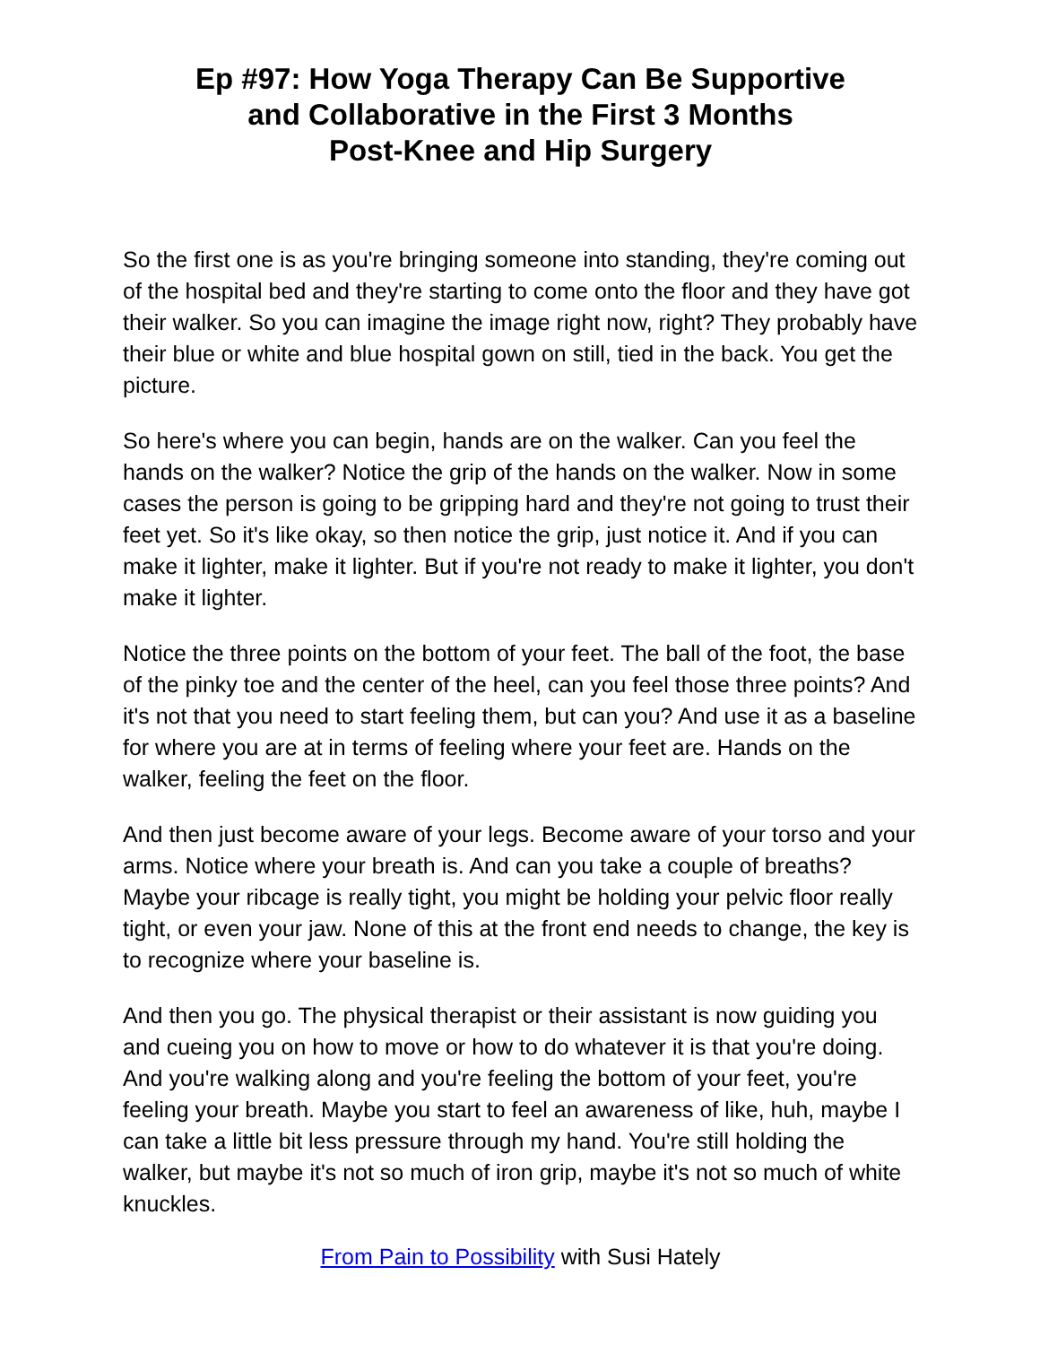Ep #97: How Yoga Therapy Can Be Supportive
and Collaborative in the First 3 Months
Post-Knee and Hip Surgery
So the first one is as you're bringing someone into standing, they're coming out of the hospital bed and they're starting to come onto the floor and they have got their walker. So you can imagine the image right now, right? They probably have their blue or white and blue hospital gown on still, tied in the back. You get the picture.
So here's where you can begin, hands are on the walker. Can you feel the hands on the walker? Notice the grip of the hands on the walker. Now in some cases the person is going to be gripping hard and they're not going to trust their feet yet. So it's like okay, so then notice the grip, just notice it. And if you can make it lighter, make it lighter. But if you're not ready to make it lighter, you don't make it lighter.
Notice the three points on the bottom of your feet. The ball of the foot, the base of the pinky toe and the center of the heel, can you feel those three points? And it's not that you need to start feeling them, but can you? And use it as a baseline for where you are at in terms of feeling where your feet are. Hands on the walker, feeling the feet on the floor.
And then just become aware of your legs. Become aware of your torso and your arms. Notice where your breath is. And can you take a couple of breaths? Maybe your ribcage is really tight, you might be holding your pelvic floor really tight, or even your jaw. None of this at the front end needs to change, the key is to recognize where your baseline is.
And then you go. The physical therapist or their assistant is now guiding you and cueing you on how to move or how to do whatever it is that you're doing. And you're walking along and you're feeling the bottom of your feet, you're feeling your breath. Maybe you start to feel an awareness of like, huh, maybe I can take a little bit less pressure through my hand. You're still holding the walker, but maybe it's not so much of iron grip, maybe it's not so much of white knuckles.
From Pain to Possibility with Susi Hately